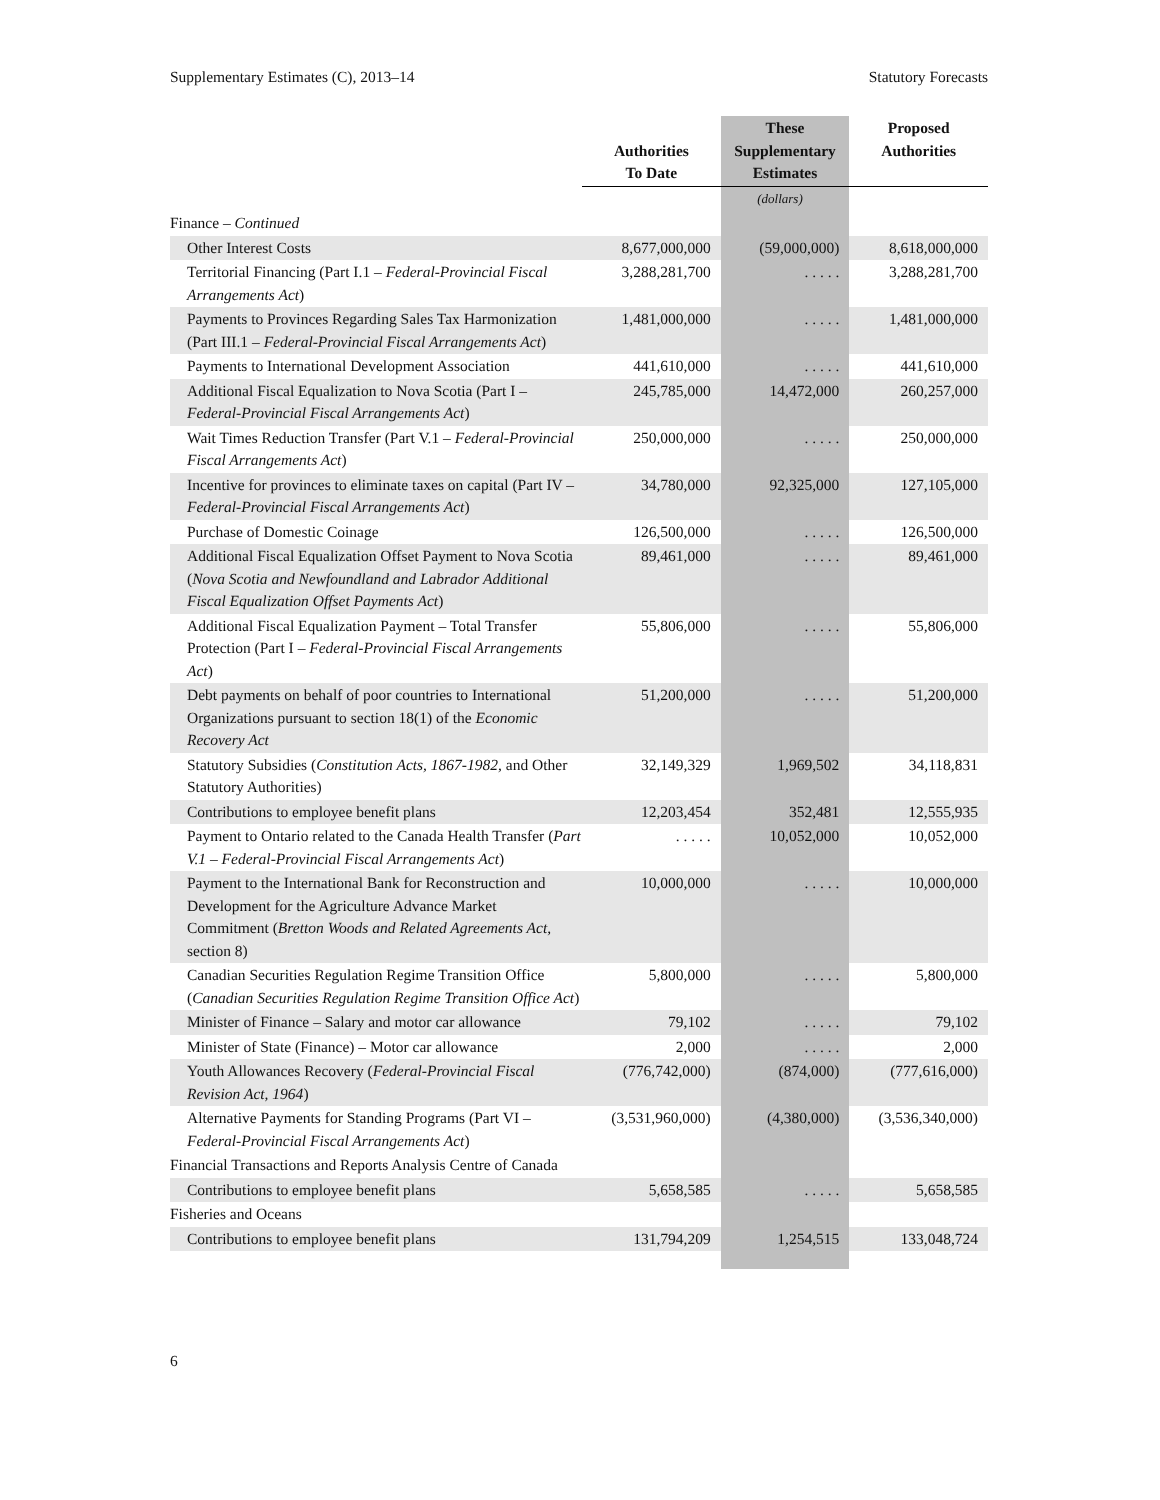Supplementary Estimates (C), 2013–14 Statutory Forecasts
| | Authorities To Date | These Supplementary Estimates | Proposed Authorities |
| --- | --- | --- | --- |
| | | (dollars) | |
| Finance – Continued | | | |
| Other Interest Costs | 8,677,000,000 | (59,000,000) | 8,618,000,000 |
| Territorial Financing (Part I.1 – Federal-Provincial Fiscal Arrangements Act ) | 3,288,281,700 | . . . . . | 3,288,281,700 |
| Payments to Provinces Regarding Sales Tax Harmonization (Part III.1 – Federal-Provincial Fiscal Arrangements Act ) | 1,481,000,000 | . . . . . | 1,481,000,000 |
| Payments to International Development Association | 441,610,000 | . . . . . | 441,610,000 |
| Additional Fiscal Equalization to Nova Scotia (Part I – Federal-Provincial Fiscal Arrangements Act ) | 245,785,000 | 14,472,000 | 260,257,000 |
| Wait Times Reduction Transfer (Part V.1 – Federal-Provincial Fiscal Arrangements Act ) | 250,000,000 | . . . . . | 250,000,000 |
| Incentive for provinces to eliminate taxes on capital (Part IV – Federal-Provincial Fiscal Arrangements Act ) | 34,780,000 | 92,325,000 | 127,105,000 |
| Purchase of Domestic Coinage | 126,500,000 | . . . . . | 126,500,000 |
| Additional Fiscal Equalization Offset Payment to Nova Scotia ( Nova Scotia and Newfoundland and Labrador Additional Fiscal Equalization Offset Payments Act ) | 89,461,000 | . . . . . | 89,461,000 |
| Additional Fiscal Equalization Payment – Total Transfer Protection (Part I – Federal-Provincial Fiscal Arrangements Act ) | 55,806,000 | . . . . . | 55,806,000 |
| Debt payments on behalf of poor countries to International Organizations pursuant to section 18(1) of the Economic Recovery Act | 51,200,000 | . . . . . | 51,200,000 |
| Statutory Subsidies ( Constitution Acts, 1867-1982 , and Other Statutory Authorities) | 32,149,329 | 1,969,502 | 34,118,831 |
| Contributions to employee benefit plans | 12,203,454 | 352,481 | 12,555,935 |
| Payment to Ontario related to the Canada Health Transfer ( Part V.1 – Federal-Provincial Fiscal Arrangements Act ) | . . . . . | 10,052,000 | 10,052,000 |
| Payment to the International Bank for Reconstruction and Development for the Agriculture Advance Market Commitment ( Bretton Woods and Related Agreements Act , section 8) | 10,000,000 | . . . . . | 10,000,000 |
| Canadian Securities Regulation Regime Transition Office ( Canadian Securities Regulation Regime Transition Office Act ) | 5,800,000 | . . . . . | 5,800,000 |
| Minister of Finance – Salary and motor car allowance | 79,102 | . . . . . | 79,102 |
| Minister of State (Finance) – Motor car allowance | 2,000 | . . . . . | 2,000 |
| Youth Allowances Recovery ( Federal-Provincial Fiscal Revision Act, 1964 ) | (776,742,000) | (874,000) | (777,616,000) |
| Alternative Payments for Standing Programs (Part VI – Federal-Provincial Fiscal Arrangements Act ) | (3,531,960,000) | (4,380,000) | (3,536,340,000) |
| Financial Transactions and Reports Analysis Centre of Canada | | | |
| Contributions to employee benefit plans | 5,658,585 | . . . . . | 5,658,585 |
| Fisheries and Oceans | | | |
| Contributions to employee benefit plans | 131,794,209 | 1,254,515 | 133,048,724 |
6